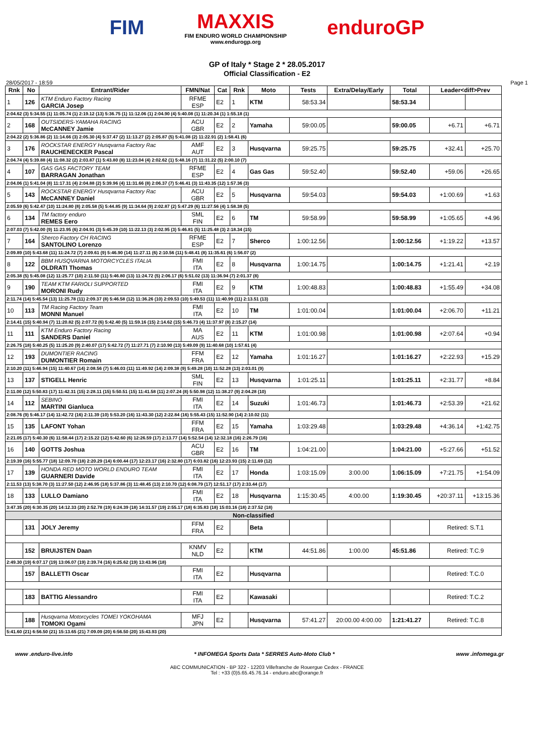FIM MAXXIS FIM ENDURO WORLD CHAMPIONSHIP
www.endurogp.org enduroGP
GP of Italy * Stage 2 * 28.05.2017
Official Classification - E2
28/05/2017 - 18:59 Page 1
| Rnk | No | Entrant/Rider | FMN/Nat | Cat | Rnk | Moto | Tests | Extra/Delay/Early | Total | Leader<diff>Prev | |
| --- | --- | --- | --- | --- | --- | --- | --- | --- | --- | --- | --- |
| 1 | 126 | KTM Enduro Factory Racing GARCIA Josep | RFME ESP | E2 | 1 | KTM | 58:53.34 | | 58:53.34 | | |
| 2:04.62 (3) 5:34.55 (1) 11:05.74 (1) 2:19.12 (13) 5:36.75 (1) 11:12.06 (1) 2:04.90 (4) 5:40.08 (1) 11:20.34 (1) 1:55.18 (1) | | | | | | | | | | | |
| 2 | 168 | OUTSIDERS-YAMAHA RACING McCANNEY Jamie | ACU GBR | E2 | 2 | Yamaha | 59:00.05 | | 59:00.05 | +6.71 | +6.71 |
| 2:04.22 (2) 5:36.86 (2) 11:14.66 (3) 2:05.30 (4) 5:37.47 (2) 11:13.27 (2) 2:05.87 (5) 5:41.08 (2) 11:22.91 (2) 1:58.41 (6) | | | | | | | | | | | |
| 3 | 176 | ROCKSTAR ENERGY Husqvarna Factory Rac RAUCHENECKER Pascal | AMF AUT | E2 | 3 | Husqvarna | 59:25.75 | | 59:25.75 | +32.41 | +25.70 |
| 2:04.74 (4) 5:39.88 (4) 11:08.32 (2) 2:03.87 (1) 5:43.80 (8) 11:23.04 (4) 2:02.62 (1) 5:48.16 (7) 11:31.22 (5) 2:00.10 (7) | | | | | | | | | | | |
| 4 | 107 | GAS GAS FACTORY TEAM BARRAGAN Jonathan | RFME ESP | E2 | 4 | Gas Gas | 59:52.40 | | 59:52.40 | +59.06 | +26.65 |
| 2:04.06 (1) 5:41.04 (8) 11:17.31 (4) 2:04.88 (2) 5:39.96 (4) 11:31.66 (8) 2:06.37 (7) 5:46.41 (3) 11:43.35 (12) 1:57.36 (3) | | | | | | | | | | | |
| 5 | 143 | ROCKSTAR ENERGY Husqvarna Factory Rac McCANNEY Daniel | ACU GBR | E2 | 5 | Husqvarna | 59:54.03 | | 59:54.03 | +1:00.69 | +1.63 |
| 2:05.59 (6) 5:42.47 (10) 11:24.80 (8) 2:05.58 (5) 5:44.85 (9) 11:34.64 (9) 2:02.87 (2) 5:47.29 (6) 11:27.56 (4) 1:58.38 (5) | | | | | | | | | | | |
| 6 | 134 | TM factory enduro REMES Eero | SML FIN | E2 | 6 | TM | 59:58.99 | | 59:58.99 | +1:05.65 | +4.96 |
| 2:07.03 (7) 5:42.00 (9) 11:23.95 (6) 2:04.91 (3) 5:45.39 (10) 11:22.13 (3) 2:02.95 (3) 5:46.81 (5) 11:25.48 (3) 2:18.34 (15) | | | | | | | | | | | |
| 7 | 164 | Sherco Factory CH RACING SANTOLINO Lorenzo | RFME ESP | E2 | 7 | Sherco | 1:00:12.56 | | 1:00:12.56 | +1:19.22 | +13.57 |
| 2:09.89 (10) 5:43.68 (11) 11:24.72 (7) 2:09.61 (9) 5:46.90 (14) 11:27.11 (6) 2:10.56 (11) 5:48.41 (8) 11:35.61 (6) 1:56.07 (2) | | | | | | | | | | | |
| 8 | 122 | BBM HUSQVARNA MOTORCYCLES ITALIA OLDRATI Thomas | FMI ITA | E2 | 8 | Husqvarna | 1:00:14.75 | | 1:00:14.75 | +1:21.41 | +2.19 |
| 2:05.38 (5) 5:45.08 (12) 11:25.77 (10) 2:11.50 (11) 5:46.80 (13) 11:24.72 (5) 2:06.17 (6) 5:51.02 (13) 11:36.94 (7) 2:01.37 (8) | | | | | | | | | | | |
| 9 | 190 | TEAM KTM FARIOLI SUPPORTED MORONI Rudy | FMI ITA | E2 | 9 | KTM | 1:00:48.83 | | 1:00:48.83 | +1:55.49 | +34.08 |
| 2:11.74 (14) 5:45.54 (13) 11:25.78 (11) 2:09.37 (8) 5:46.58 (12) 11:36.26 (10) 2:09.53 (10) 5:49.53 (11) 11:40.99 (11) 2:13.51 (13) | | | | | | | | | | | |
| 10 | 113 | TM Racing Factory Team MONNI Manuel | FMI ITA | E2 | 10 | TM | 1:01:00.04 | | 1:01:00.04 | +2:06.70 | +11.21 |
| 2:14.41 (15) 5:40.94 (7) 11:20.82 (5) 2:07.72 (6) 5:42.40 (5) 11:59.16 (15) 2:14.62 (15) 5:46.73 (4) 11:37.97 (8) 2:15.27 (14) | | | | | | | | | | | |
| 11 | 111 | KTM Enduro Factory Racing SANDERS Daniel | MA AUS | E2 | 11 | KTM | 1:01:00.98 | | 1:01:00.98 | +2:07.64 | +0.94 |
| 2:26.75 (18) 5:40.25 (5) 11:25.20 (9) 2:40.07 (17) 5:42.72 (7) 11:27.71 (7) 2:10.90 (13) 5:49.09 (9) 11:40.68 (10) 1:57.61 (4) | | | | | | | | | | | |
| 12 | 193 | DUMONTIER RACING DUMONTIER Romain | FFM FRA | E2 | 12 | Yamaha | 1:01:16.27 | | 1:01:16.27 | +2:22.93 | +15.29 |
| 2:10.20 (11) 5:46.94 (15) 11:40.67 (14) 2:08.56 (7) 5:46.03 (11) 11:49.92 (14) 2:09.38 (9) 5:49.28 (10) 11:52.28 (13) 2:03.01 (9) | | | | | | | | | | | |
| 13 | 137 | STIGELL Henric | SML FIN | E2 | 13 | Husqvarna | 1:01:25.11 | | 1:01:25.11 | +2:31.77 | +8.84 |
| 2:11.00 (12) 5:50.83 (17) 11:42.31 (15) 2:28.11 (15) 5:50.51 (15) 11:41.58 (11) 2:07.24 (8) 5:50.98 (12) 11:38.27 (9) 2:04.28 (10) | | | | | | | | | | | |
| 14 | 112 | SEBINO MARTINI Gianluca | FMI ITA | E2 | 14 | Suzuki | 1:01:46.73 | | 1:01:46.73 | +2:53.39 | +21.62 |
| 2:08.76 (9) 5:46.17 (14) 11:42.72 (16) 2:11.39 (10) 5:53.20 (16) 11:43.30 (12) 2:22.84 (16) 5:55.43 (15) 11:52.90 (14) 2:10.02 (11) | | | | | | | | | | | |
| 15 | 135 | LAFONT Yohan | FFM FRA | E2 | 15 | Yamaha | 1:03:29.48 | | 1:03:29.48 | +4:36.14 | +1:42.75 |
| 2:21.05 (17) 5:40.30 (6) 11:58.44 (17) 2:15.22 (12) 5:42.60 (6) 12:26.59 (17) 2:13.77 (14) 5:52.54 (14) 12:32.18 (16) 2:26.79 (16) | | | | | | | | | | | |
| 16 | 140 | GOTTS Joshua | ACU GBR | E2 | 16 | TM | 1:04:21.00 | | 1:04:21.00 | +5:27.66 | +51.52 |
| 2:19.39 (16) 5:55.77 (18) 12:09.70 (18) 2:20.29 (14) 6:00.44 (17) 12:23.17 (16) 2:32.80 (17) 6:03.82 (16) 12:23.93 (15) 2:11.69 (12) | | | | | | | | | | | |
| 17 | 139 | HONDA RED MOTO WORLD ENDURO TEAM GUARNERI Davide | FMI ITA | E2 | 17 | Honda | 1:03:15.09 | 3:00.00 | 1:06:15.09 | +7:21.75 | +1:54.09 |
| 2:11.53 (13) 5:38.70 (3) 11:27.50 (12) 2:46.95 (18) 5:37.86 (3) 11:48.45 (13) 2:10.70 (12) 6:08.79 (17) 12:51.17 (17) 2:33.44 (17) | | | | | | | | | | | |
| 18 | 133 | LULLO Damiano | FMI ITA | E2 | 18 | Husqvarna | 1:15:30.45 | 4:00.00 | 1:19:30.45 | +20:37.11 | +13:15.36 |
| 3:47.35 (20) 6:30.35 (20) 14:12.33 (20) 2:52.78 (19) 6:24.39 (18) 14:31.57 (19) 2:55.17 (18) 6:35.83 (18) 15:03.16 (18) 2:37.52 (18) | | | | | | | | | | | |
| Non-classified | | | | | | | | | | | |
| | 131 | JOLY Jeremy | FFM FRA | E2 | | Beta | | | | Retired: S.T.1 | |
| | 152 | BRUIJSTEN Daan | KNMV NLD | E2 | | KTM | 44:51.86 | 1:00.00 | 45:51.86 | Retired: T.C.9 | |
| 2:49.30 (19) 6:07.17 (19) 13:06.07 (19) 2:39.74 (16) 6:25.62 (19) 13:43.96 (18) | | | | | | | | | | | |
| | 157 | BALLETTI Oscar | FMI ITA | E2 | | Husqvarna | | | | Retired: T.C.0 | |
| | 183 | BATTIG Alessandro | FMI ITA | E2 | | Kawasaki | | | | Retired: T.C.2 | |
| | 188 | Husqvarna Motorcycles TOMEI YOKOHAMA TOMOKI Ogami | MFJ JPN | E2 | | Husqvarna | 57:41.27 | 20:00.00 4:00.00 | 1:21:41.27 | Retired: T.C.8 | |
| 5:41.60 (21) 6:56.50 (21) 15:13.65 (21) 7:09.09 (20) 6:56.50 (20) 15:43.93 (20) | | | | | | | | | | | |
www .enduro-live.info * INFOMEGA Sports Data * SERRES Auto-Moto Club * www .infomega.gr
ABC COMMUNICATION - BP 322 - 12203 Villefranche de Rouergue Cedex - FRANCE
Tel : +33 (0)5.65.45.76.14 - enduro.abc@orange.fr